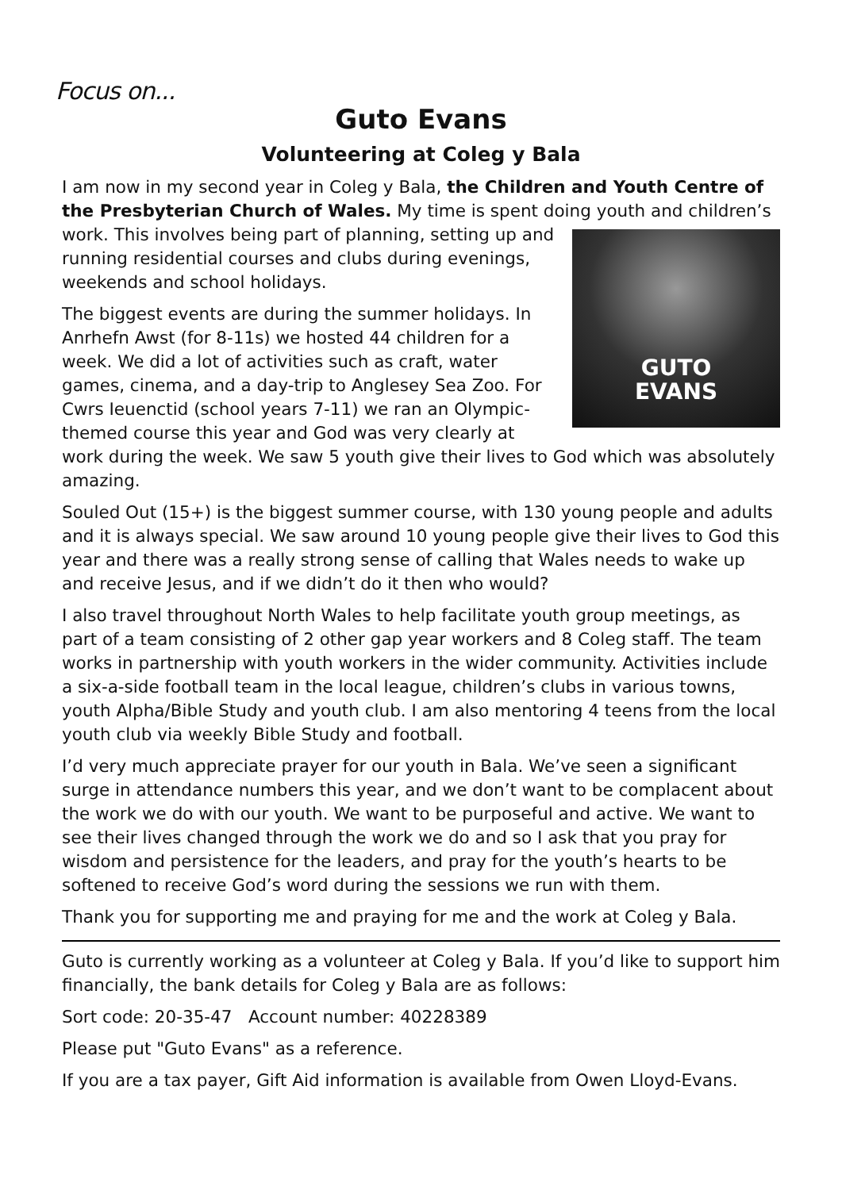Focus on...
Guto Evans
Volunteering at Coleg y Bala
I am now in my second year in Coleg y Bala, the Children and Youth Centre of the Presbyterian Church of Wales. My time is spent doing youth and
GUTO
EVANS
children’s work. This involves being part of planning, setting up and running residential courses and clubs during evenings, weekends and school holidays.
The biggest events are during the summer holidays. In Anrhefn Awst (for 8-11s) we hosted 44 children for a week. We did a lot of activities such as craft, water games, cinema, and a day-trip to Anglesey Sea Zoo. For Cwrs Ieuenctid (school years 7-11) we ran an Olympic-themed course this year and God was very clearly at work during the week. We saw 5 youth give their lives to God which was absolutely amazing.
Souled Out (15+) is the biggest summer course, with 130 young people and adults and it is always special. We saw around 10 young people give their lives to God this year and there was a really strong sense of calling that Wales needs to wake up and receive Jesus, and if we didn’t do it then who would?
I also travel throughout North Wales to help facilitate youth group meetings, as part of a team consisting of 2 other gap year workers and 8 Coleg staff. The team works in partnership with youth workers in the wider community. Activities include a six-a-side football team in the local league, children’s clubs in various towns, youth Alpha/Bible Study and youth club. I am also mentoring 4 teens from the local youth club via weekly Bible Study and football.
I’d very much appreciate prayer for our youth in Bala. We’ve seen a significant surge in attendance numbers this year, and we don’t want to be complacent about the work we do with our youth. We want to be purposeful and active. We want to see their lives changed through the work we do and so I ask that you pray for wisdom and persistence for the leaders, and pray for the youth’s hearts to be softened to receive God’s word during the sessions we run with them.
Thank you for supporting me and praying for me and the work at Coleg y Bala.
Guto is currently working as a volunteer at Coleg y Bala. If you’d like to support him financially, the bank details for Coleg y Bala are as follows:
Sort code: 20-35-47 Account number: 40228389
Please put "Guto Evans" as a reference.
If you are a tax payer, Gift Aid information is available from Owen Lloyd-Evans.